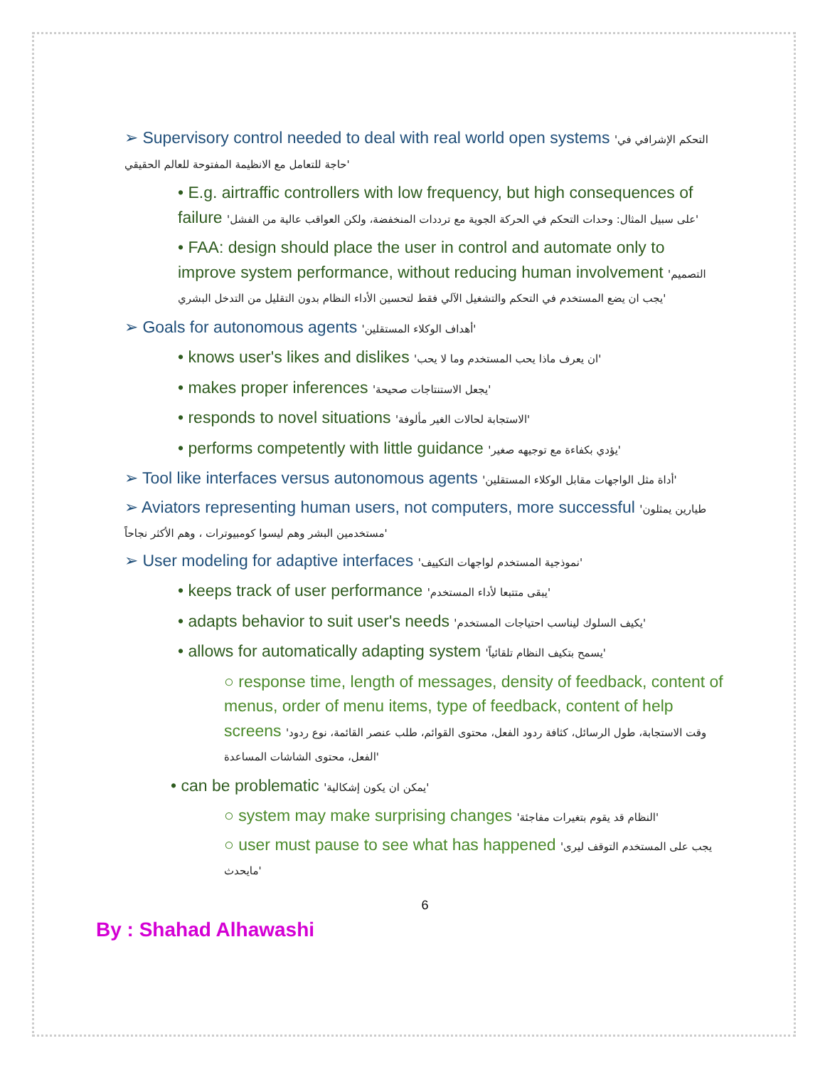➢ Supervisory control needed to deal with real world open systems 'التحكم الإشرافي في حاجة للتعامل مع الانظيمة المفتوحة للعالم الحقيقي'
• E.g. airtraffic controllers with low frequency, but high consequences of failure 'على سبيل المثال: وحدات التحكم في الحركة الجوية مع ترددات المنخفضة، ولكن العواقب عالية من الفشل'
• FAA: design should place the user in control and automate only to improve system performance, without reducing human involvement 'التصميم يجب ان يضع المستخدم في التحكم والتشغيل الآلي فقط لتحسين الأداء النظام بدون التقليل من التدخل البشري'
➢ Goals for autonomous agents 'أهداف الوكلاء المستقلين'
• knows user's likes and dislikes 'ان يعرف ماذا يحب المستخدم وما لا يحب'
• makes proper inferences 'يجعل الاستنتاجات صحيحة'
• responds to novel situations 'الاستجابة لحالات الغير مألوفة'
• performs competently with little guidance 'يؤدي بكفاءة مع توجيهه صغير'
➢ Tool like interfaces versus autonomous agents 'أداة مثل الواجهات مقابل الوكلاء المستقلين'
➢ Aviators representing human users, not computers, more successful 'طيارين يمثلون مستخدمين البشر وهم ليسوا كومبيوترات ، وهم الأكثر نجاحاً'
➢ User modeling for adaptive interfaces 'نموذجية المستخدم لواجهات التكييف'
• keeps track of user performance 'يبقى متتبعا لأداء المستخدم'
• adapts behavior to suit user's needs 'يكيف السلوك ليناسب احتياجات المستخدم'
• allows for automatically adapting system 'يسمح بتكيف النظام تلقائياً'
○ response time, length of messages, density of feedback, content of menus, order of menu items, type of feedback, content of help screens 'وقت الاستجابة، طول الرسائل، كثافة ردود الفعل، محتوى القوائم، طلب عنصر القائمة، نوع ردود الفعل، محتوى الشاشات المساعدة'
• can be problematic 'يمكن ان يكون إشكالية'
○ system may make surprising changes 'النظام قد يقوم بتغيرات مفاجئة'
○ user must pause to see what has happened 'يجب على المستخدم التوقف ليرى مايحدث'
6
By : Shahad Alhawashi